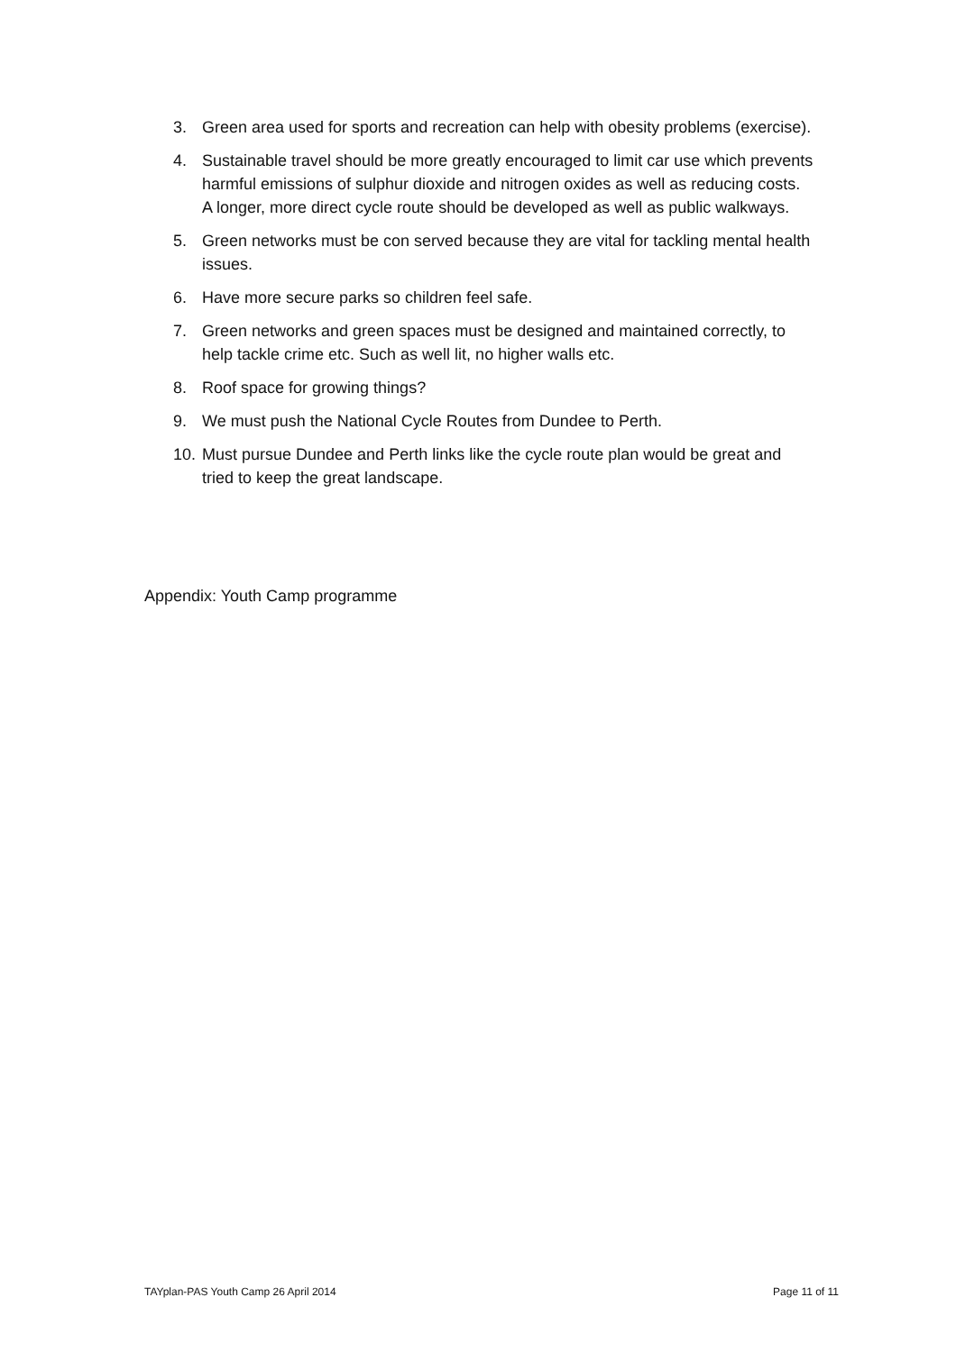3. Green area used for sports and recreation can help with obesity problems (exercise).
4. Sustainable travel should be more greatly encouraged to limit car use which prevents harmful emissions of sulphur dioxide and nitrogen oxides as well as reducing costs. A longer, more direct cycle route should be developed as well as public walkways.
5. Green networks must be con served because they are vital for tackling mental health issues.
6. Have more secure parks so children feel safe.
7. Green networks and green spaces must be designed and maintained correctly, to help tackle crime etc. Such as well lit, no higher walls etc.
8. Roof space for growing things?
9. We must push the National Cycle Routes from Dundee to Perth.
10. Must pursue Dundee and Perth links like the cycle route plan would be great and tried to keep the great landscape.
Appendix: Youth Camp programme
TAYplan-PAS Youth Camp 26 April 2014 Page 11 of 11